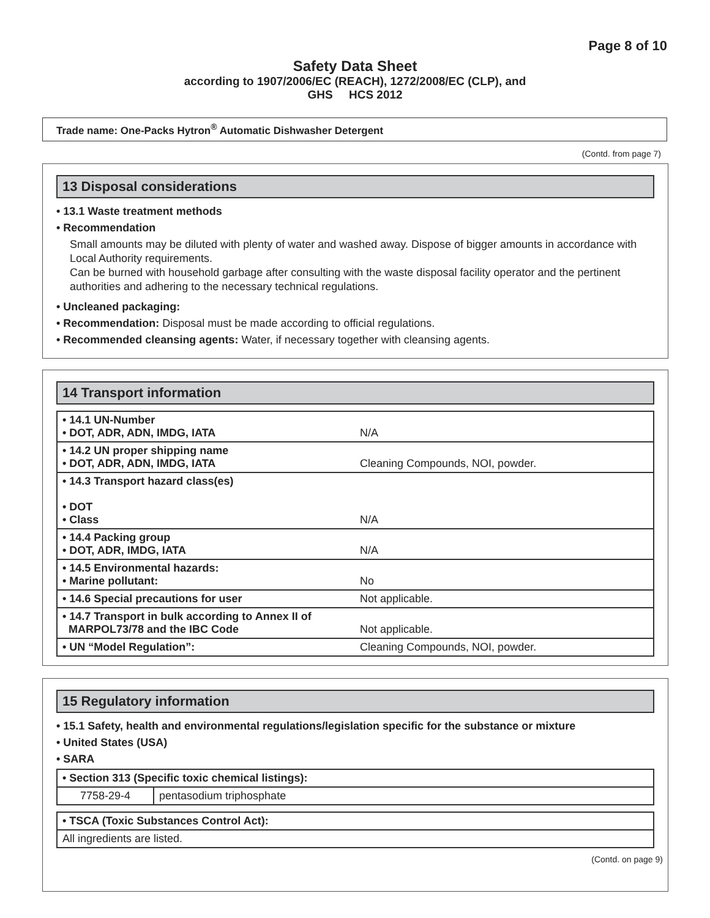Page 8 of 10
Safety Data Sheet
according to 1907/2006/EC (REACH), 1272/2008/EC (CLP), and
GHS HCS 2012
Trade name: One-Packs Hytron<sup>®</sup> Automatic Dishwasher Detergent
(Contd. from page 7)
13 Disposal considerations
• 13.1 Waste treatment methods
• Recommendation
Small amounts may be diluted with plenty of water and washed away. Dispose of bigger amounts in accordance with Local Authority requirements.
Can be burned with household garbage after consulting with the waste disposal facility operator and the pertinent authorities and adhering to the necessary technical regulations.
• Uncleaned packaging:
• Recommendation: Disposal must be made according to official regulations.
• Recommended cleansing agents: Water, if necessary together with cleansing agents.
14 Transport information
| • 14.1 UN-Number • DOT, ADR, ADN, IMDG, IATA | N/A |
| • 14.2 UN proper shipping name • DOT, ADR, ADN, IMDG, IATA | Cleaning Compounds, NOI, powder. |
| • 14.3 Transport hazard class(es) • DOT • Class | N/A |
| • 14.4 Packing group • DOT, ADR, IMDG, IATA | N/A |
| • 14.5 Environmental hazards: • Marine pollutant: | No |
| • 14.6 Special precautions for user | Not applicable. |
| • 14.7 Transport in bulk according to Annex II of MARPOL73/78 and the IBC Code | Not applicable. |
| • UN “Model Regulation”: | Cleaning Compounds, NOI, powder. |
15 Regulatory information
• 15.1 Safety, health and environmental regulations/legislation specific for the substance or mixture
• United States (USA)
• SARA
| • Section 313 (Specific toxic chemical listings): | |
| 7758-29-4 | pentasodium triphosphate |
| • TSCA (Toxic Substances Control Act): |
| All ingredients are listed. |
(Contd. on page 9)